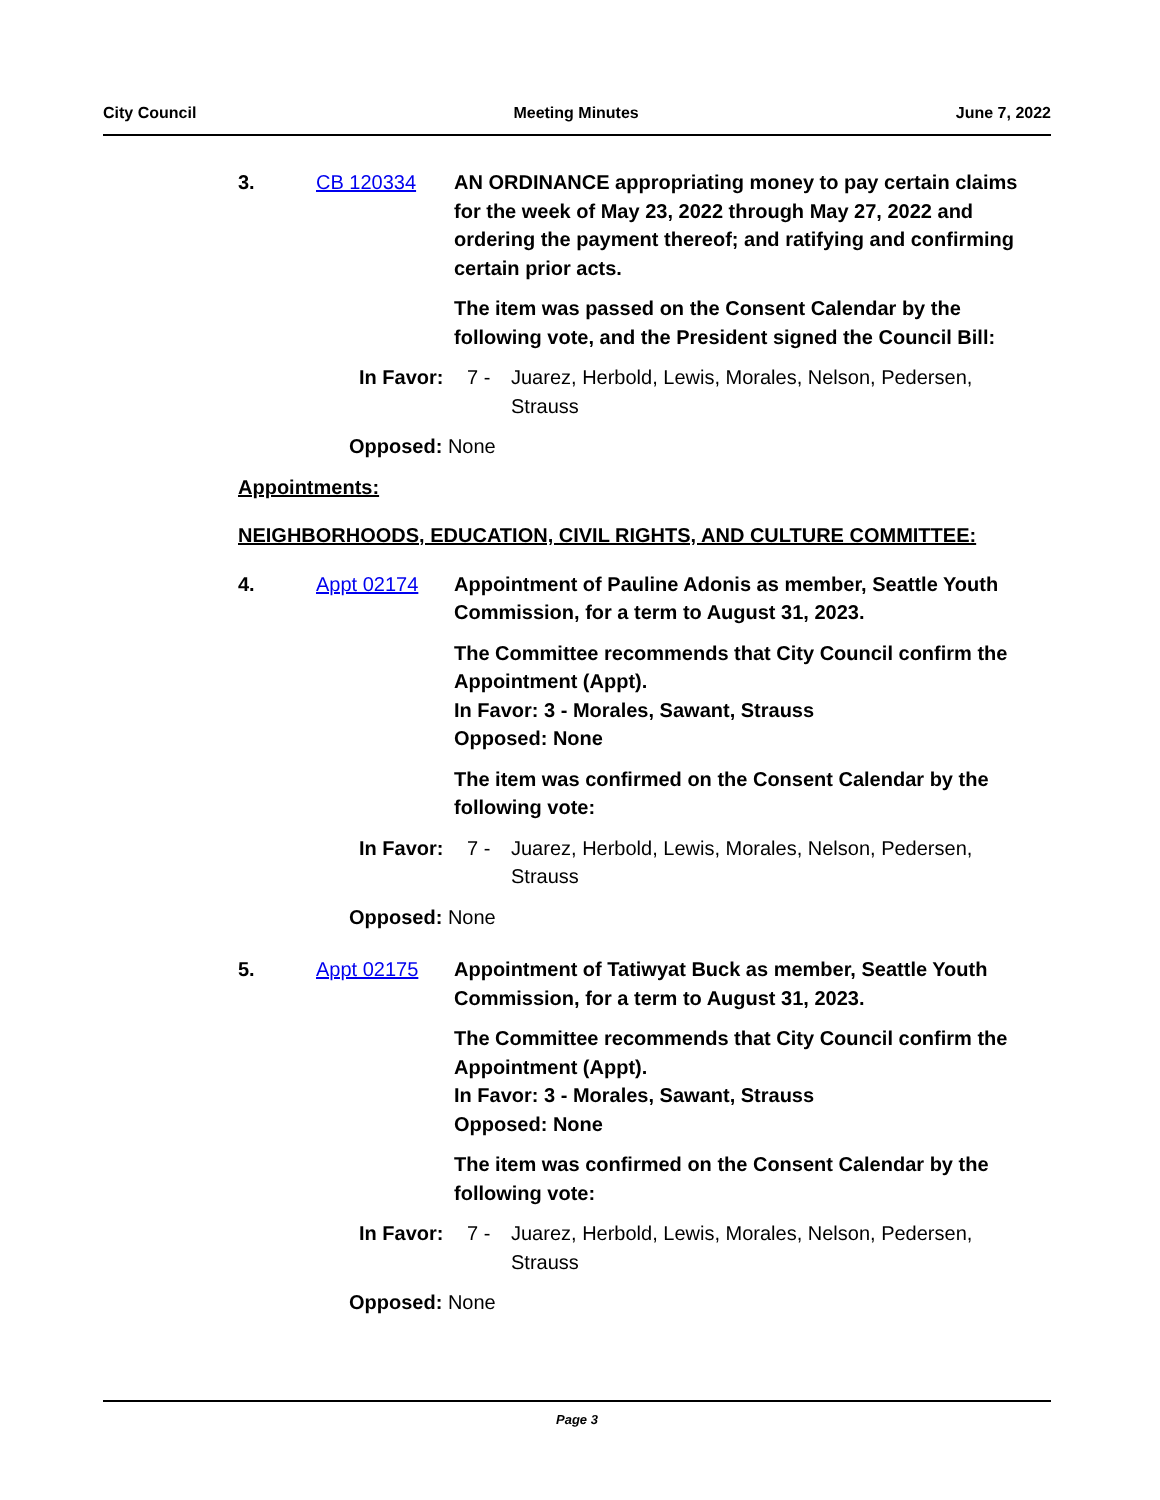City Council Meeting Minutes June 7, 2022
3. CB 120334 AN ORDINANCE appropriating money to pay certain claims for the week of May 23, 2022 through May 27, 2022 and ordering the payment thereof; and ratifying and confirming certain prior acts.
The item was passed on the Consent Calendar by the following vote, and the President signed the Council Bill:
In Favor: 7 - Juarez, Herbold, Lewis, Morales, Nelson, Pedersen, Strauss
Opposed: None
Appointments:
NEIGHBORHOODS, EDUCATION, CIVIL RIGHTS, AND CULTURE COMMITTEE:
4. Appt 02174 Appointment of Pauline Adonis as member, Seattle Youth Commission, for a term to August 31, 2023.
The Committee recommends that City Council confirm the Appointment (Appt).
In Favor: 3 - Morales, Sawant, Strauss
Opposed: None
The item was confirmed on the Consent Calendar by the following vote:
In Favor: 7 - Juarez, Herbold, Lewis, Morales, Nelson, Pedersen, Strauss
Opposed: None
5. Appt 02175 Appointment of Tatiwyat Buck as member, Seattle Youth Commission, for a term to August 31, 2023.
The Committee recommends that City Council confirm the Appointment (Appt).
In Favor: 3 - Morales, Sawant, Strauss
Opposed: None
The item was confirmed on the Consent Calendar by the following vote:
In Favor: 7 - Juarez, Herbold, Lewis, Morales, Nelson, Pedersen, Strauss
Opposed: None
Page 3